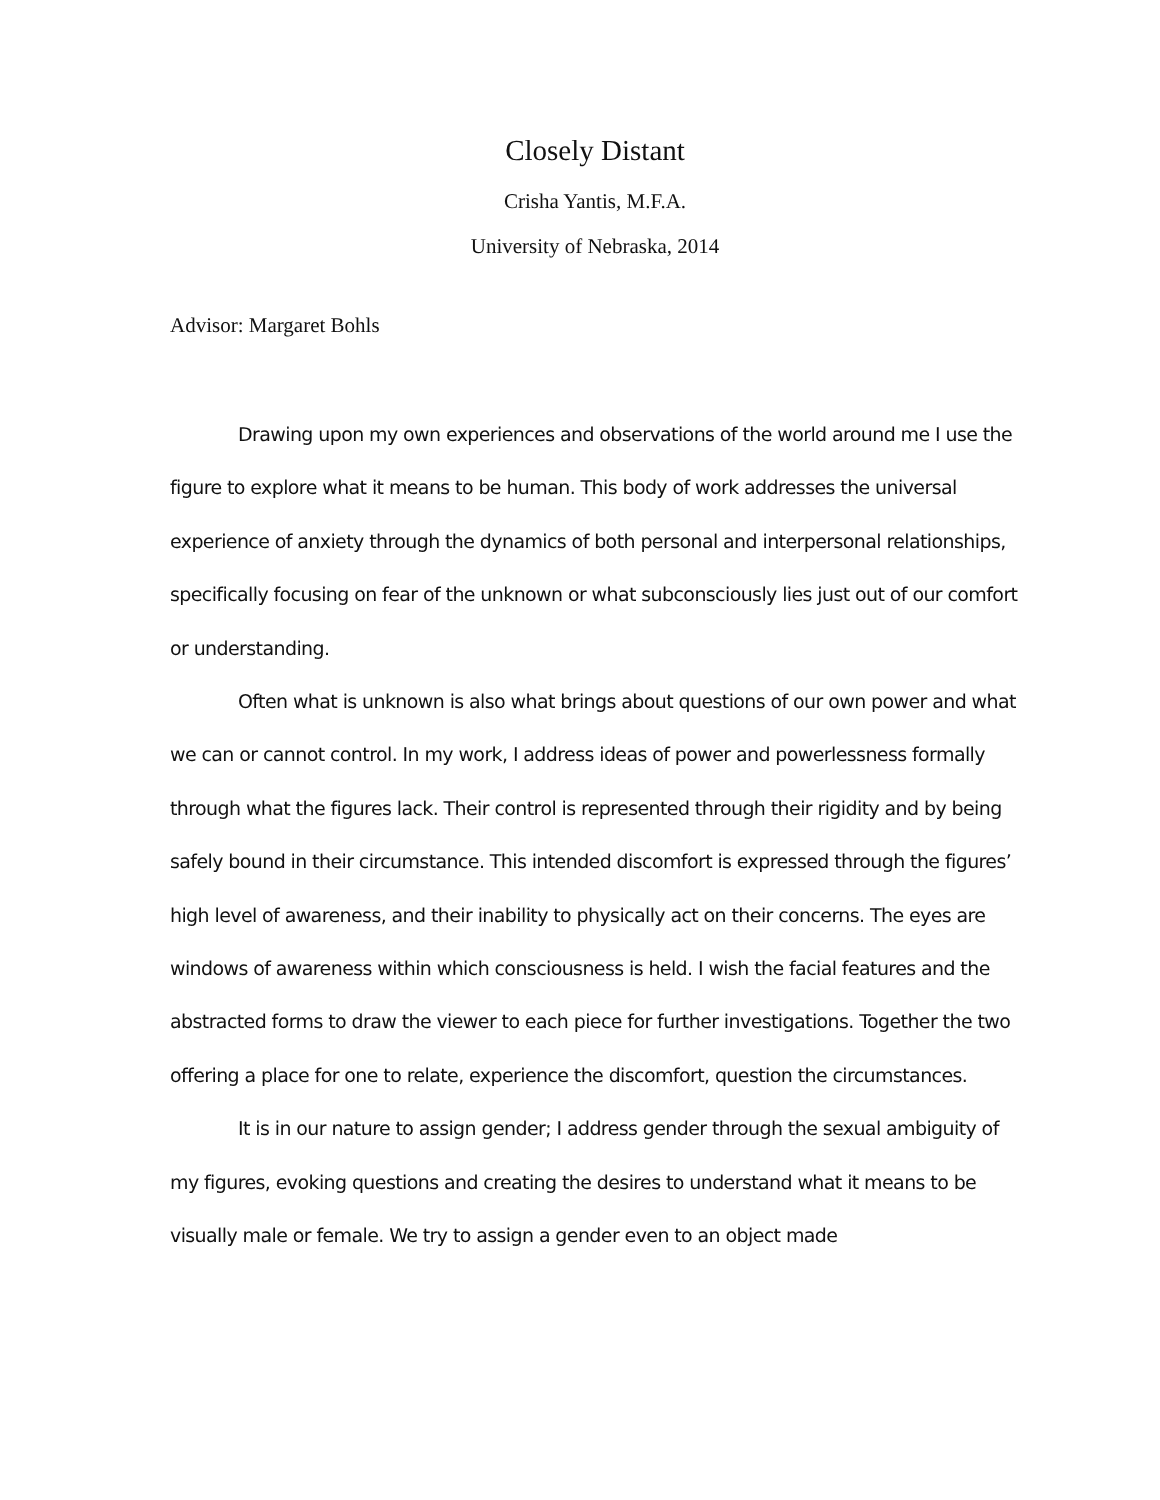Closely Distant
Crisha Yantis, M.F.A.
University of Nebraska, 2014
Advisor: Margaret Bohls
Drawing upon my own experiences and observations of the world around me I use the figure to explore what it means to be human. This body of work addresses the universal experience of anxiety through the dynamics of both personal and interpersonal relationships, specifically focusing on fear of the unknown or what subconsciously lies just out of our comfort or understanding.
Often what is unknown is also what brings about questions of our own power and what we can or cannot control. In my work, I address ideas of power and powerlessness formally through what the figures lack. Their control is represented through their rigidity and by being safely bound in their circumstance. This intended discomfort is expressed through the figures’ high level of awareness, and their inability to physically act on their concerns. The eyes are windows of awareness within which consciousness is held. I wish the facial features and the abstracted forms to draw the viewer to each piece for further investigations. Together the two offering a place for one to relate, experience the discomfort, question the circumstances.
It is in our nature to assign gender; I address gender through the sexual ambiguity of my figures, evoking questions and creating the desires to understand what it means to be visually male or female. We try to assign a gender even to an object made